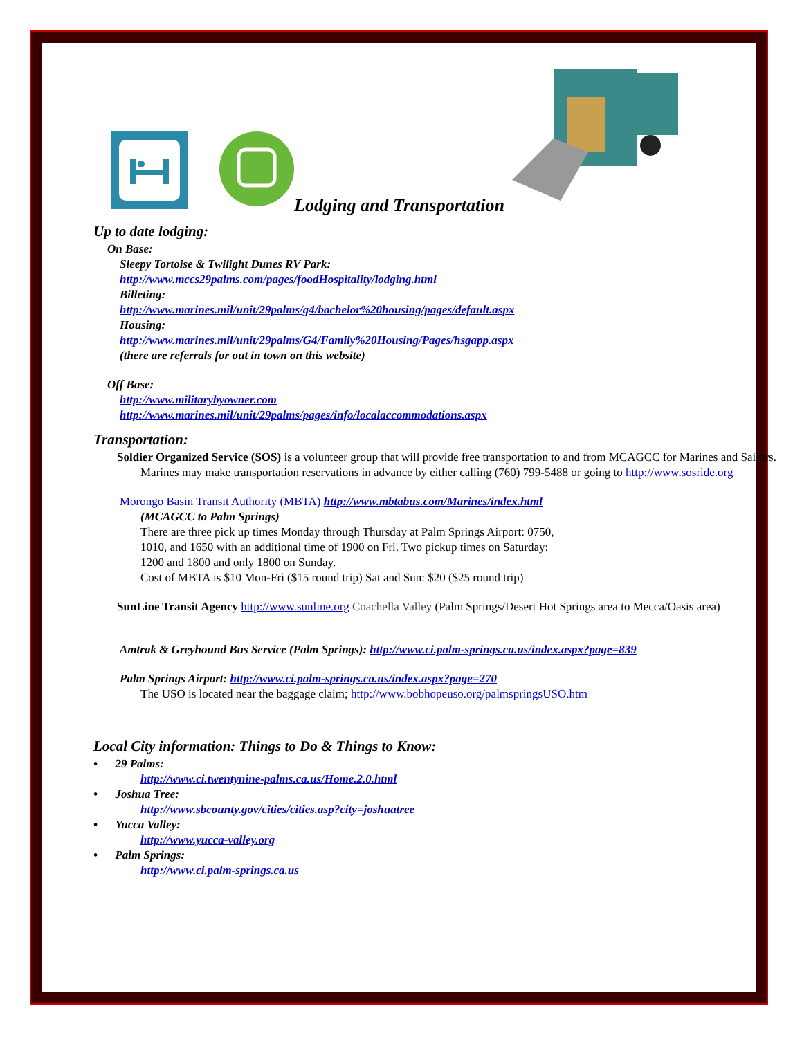Lodging and Transportation
Up to date lodging:
On Base:
Sleepy Tortoise & Twilight Dunes RV Park:
http://www.mccs29palms.com/pages/foodHospitality/lodging.html
Billeting:
http://www.marines.mil/unit/29palms/g4/bachelor%20housing/pages/default.aspx
Housing:
http://www.marines.mil/unit/29palms/G4/Family%20Housing/Pages/hsgapp.aspx
(there are referrals for out in town on this website)
Off Base:
http://www.militarybyowner.com
http://www.marines.mil/unit/29palms/pages/info/localaccommodations.aspx
Transportation:
Soldier Organized Service (SOS) is a volunteer group that will provide free transportation to and from MCAGCC for Marines and Sailors. Marines may make transportation reservations in advance by either calling (760) 799-5488 or going to http://www.sosride.org
Morongo Basin Transit Authority (MBTA) http://www.mbtabus.com/Marines/index.html
(MCAGCC to Palm Springs)
There are three pick up times Monday through Thursday at Palm Springs Airport: 0750,
1010, and 1650 with an additional time of 1900 on Fri. Two pickup times on Saturday:
1200 and 1800 and only 1800 on Sunday.
Cost of MBTA is $10 Mon-Fri ($15 round trip) Sat and Sun: $20 ($25 round trip)
SunLine Transit Agency http://www.sunline.org Coachella Valley (Palm Springs/Desert Hot Springs area to Mecca/Oasis area)
Amtrak & Greyhound Bus Service (Palm Springs): http://www.ci.palm-springs.ca.us/index.aspx?page=839
Palm Springs Airport: http://www.ci.palm-springs.ca.us/index.aspx?page=270
The USO is located near the baggage claim; http://www.bobhopeuso.org/palmspringsUSO.htm
Local City information: Things to Do & Things to Know:
• 29 Palms:
http://www.ci.twentynine-palms.ca.us/Home.2.0.html
• Joshua Tree:
http://www.sbcounty.gov/cities/cities.asp?city=joshuatree
• Yucca Valley:
http://www.yucca-valley.org
• Palm Springs:
http://www.ci.palm-springs.ca.us